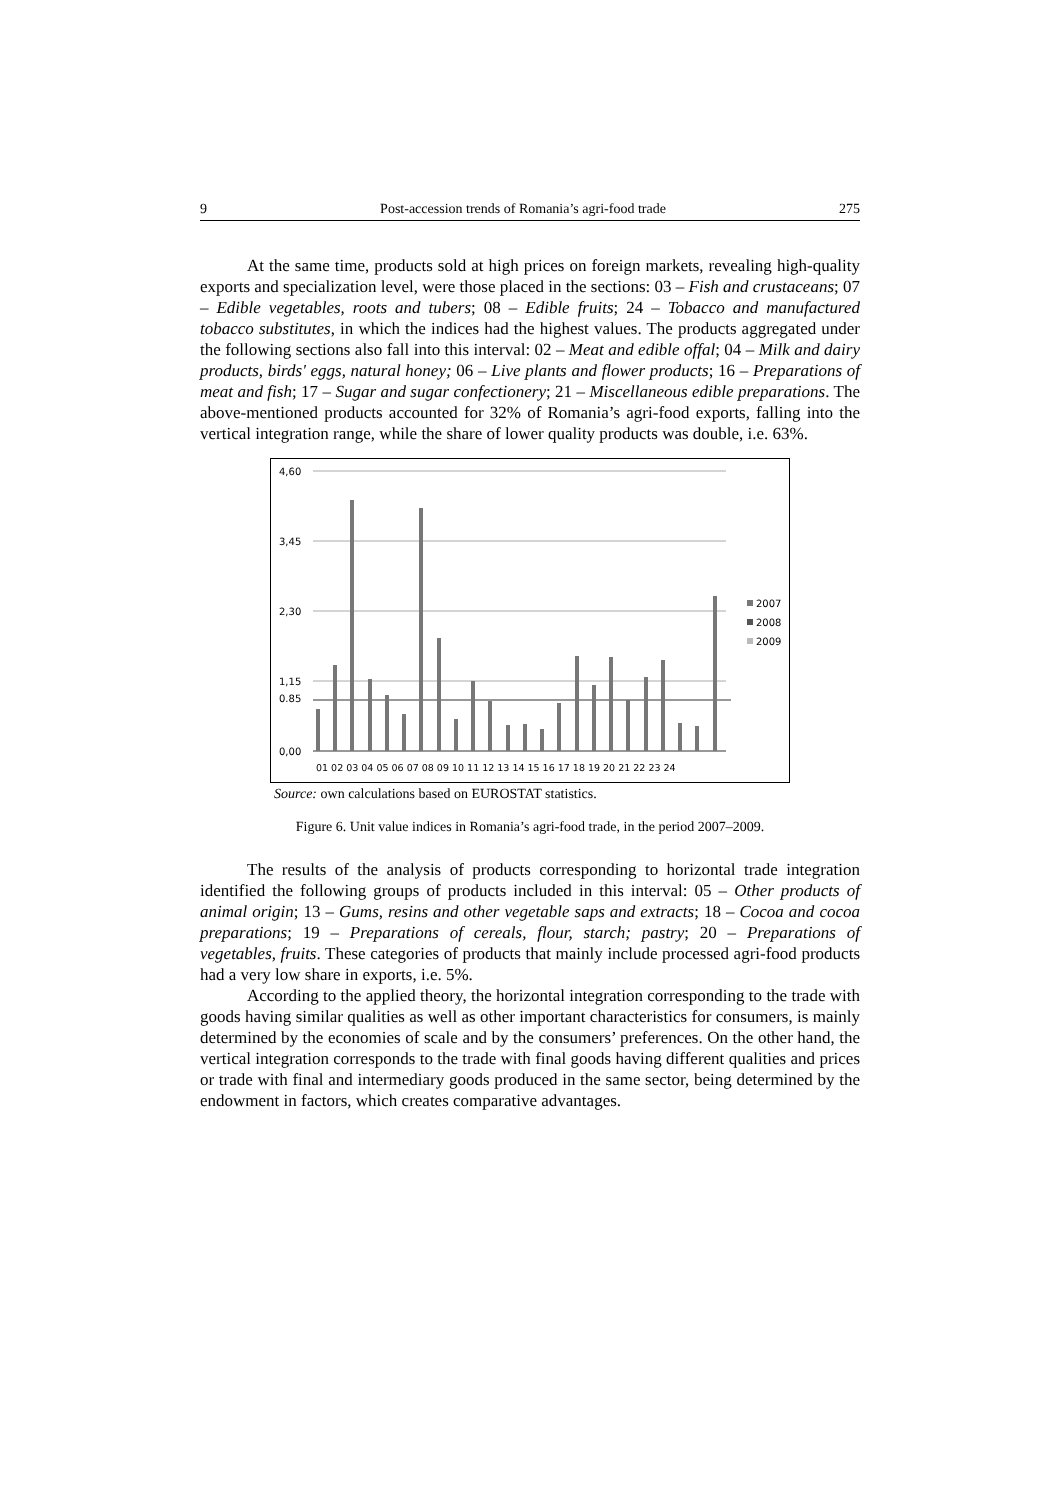9 Post-accession trends of Romania’s agri-food trade 275
At the same time, products sold at high prices on foreign markets, revealing high-quality exports and specialization level, were those placed in the sections: 03 – Fish and crustaceans; 07 – Edible vegetables, roots and tubers; 08 – Edible fruits; 24 – Tobacco and manufactured tobacco substitutes, in which the indices had the highest values. The products aggregated under the following sections also fall into this interval: 02 – Meat and edible offal; 04 – Milk and dairy products, birds' eggs, natural honey; 06 – Live plants and flower products; 16 – Preparations of meat and fish; 17 – Sugar and sugar confectionery; 21 – Miscellaneous edible preparations. The above-mentioned products accounted for 32% of Romania’s agri-food exports, falling into the vertical integration range, while the share of lower quality products was double, i.e. 63%.
4,60
3,45
2,30
1,15
0.85
0,00
01 02 03 04 05 06 07 08 09 10 11 12 13 14 15 16 17 18 19 20 21 22 23 24
2007
2008
2009
Source: own calculations based on EUROSTAT statistics.
Figure 6. Unit value indices in Romania’s agri-food trade, in the period 2007–2009.
The results of the analysis of products corresponding to horizontal trade integration identified the following groups of products included in this interval: 05 – Other products of animal origin; 13 – Gums, resins and other vegetable saps and extracts; 18 – Cocoa and cocoa preparations; 19 – Preparations of cereals, flour, starch; pastry; 20 – Preparations of vegetables, fruits. These categories of products that mainly include processed agri-food products had a very low share in exports, i.e. 5%.
According to the applied theory, the horizontal integration corresponding to the trade with goods having similar qualities as well as other important characteristics for consumers, is mainly determined by the economies of scale and by the consumers’ preferences. On the other hand, the vertical integration corresponds to the trade with final goods having different qualities and prices or trade with final and intermediary goods produced in the same sector, being determined by the endowment in factors, which creates comparative advantages.